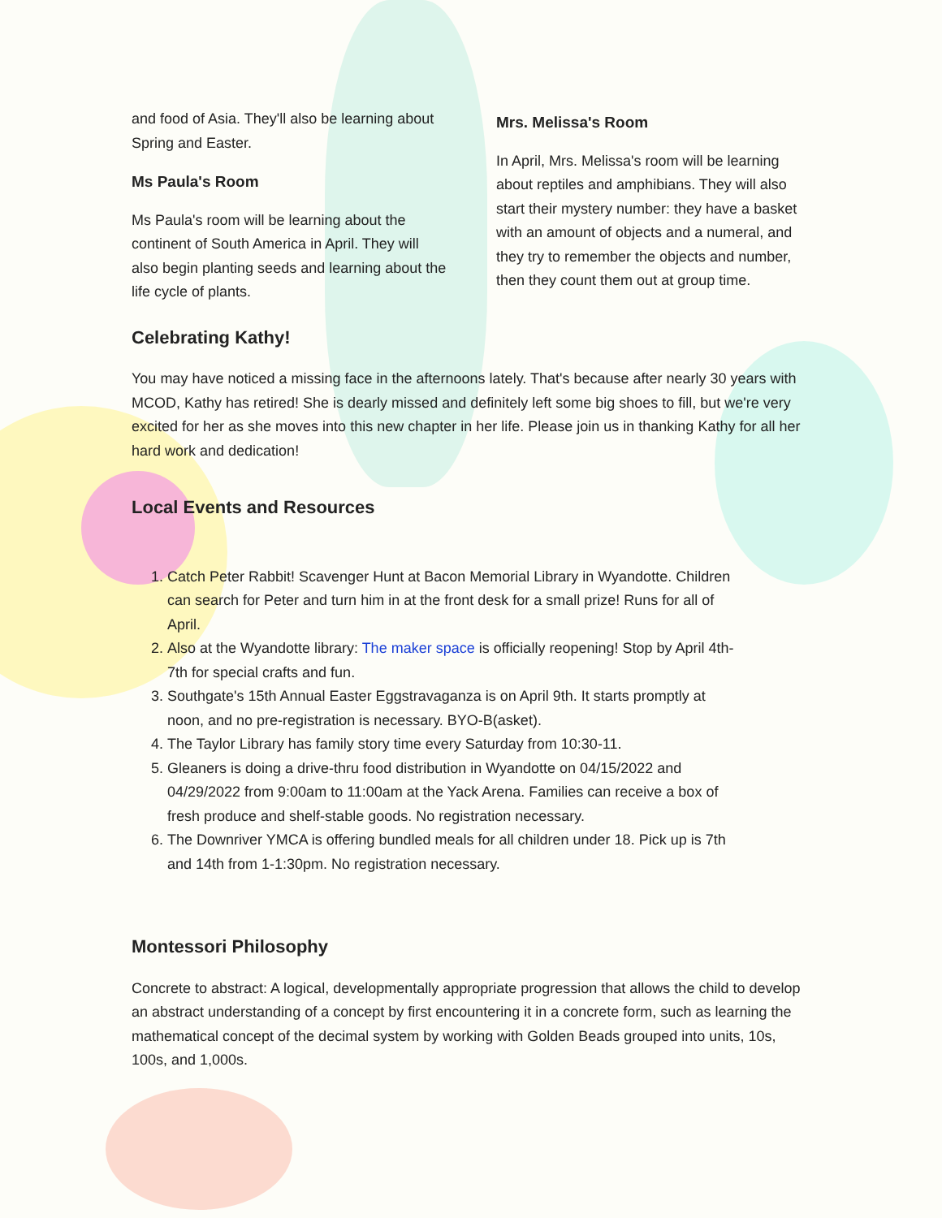and food of Asia. They'll also be learning about Spring and Easter.
Ms Paula's Room
Ms Paula's room will be learning about the continent of South America in April. They will also begin planting seeds and learning about the life cycle of plants.
Mrs. Melissa's Room
In April, Mrs. Melissa's room will be learning about reptiles and amphibians. They will also start their mystery number: they have a basket with an amount of objects and a numeral, and they try to remember the objects and number, then they count them out at group time.
Celebrating Kathy!
You may have noticed a missing face in the afternoons lately. That's because after nearly 30 years with MCOD, Kathy has retired! She is dearly missed and definitely left some big shoes to fill, but we're very excited for her as she moves into this new chapter in her life. Please join us in thanking Kathy for all her hard work and dedication!
Local Events and Resources
1. Catch Peter Rabbit! Scavenger Hunt at Bacon Memorial Library in Wyandotte. Children can search for Peter and turn him in at the front desk for a small prize! Runs for all of April.
2. Also at the Wyandotte library: The maker space is officially reopening! Stop by April 4th-7th for special crafts and fun.
3. Southgate's 15th Annual Easter Eggstravaganza is on April 9th. It starts promptly at noon, and no pre-registration is necessary. BYO-B(asket).
4. The Taylor Library has family story time every Saturday from 10:30-11.
5. Gleaners is doing a drive-thru food distribution in Wyandotte on 04/15/2022 and 04/29/2022 from 9:00am to 11:00am at the Yack Arena. Families can receive a box of fresh produce and shelf-stable goods. No registration necessary.
6. The Downriver YMCA is offering bundled meals for all children under 18. Pick up is 7th and 14th from 1-1:30pm. No registration necessary.
Montessori Philosophy
Concrete to abstract: A logical, developmentally appropriate progression that allows the child to develop an abstract understanding of a concept by first encountering it in a concrete form, such as learning the mathematical concept of the decimal system by working with Golden Beads grouped into units, 10s, 100s, and 1,000s.